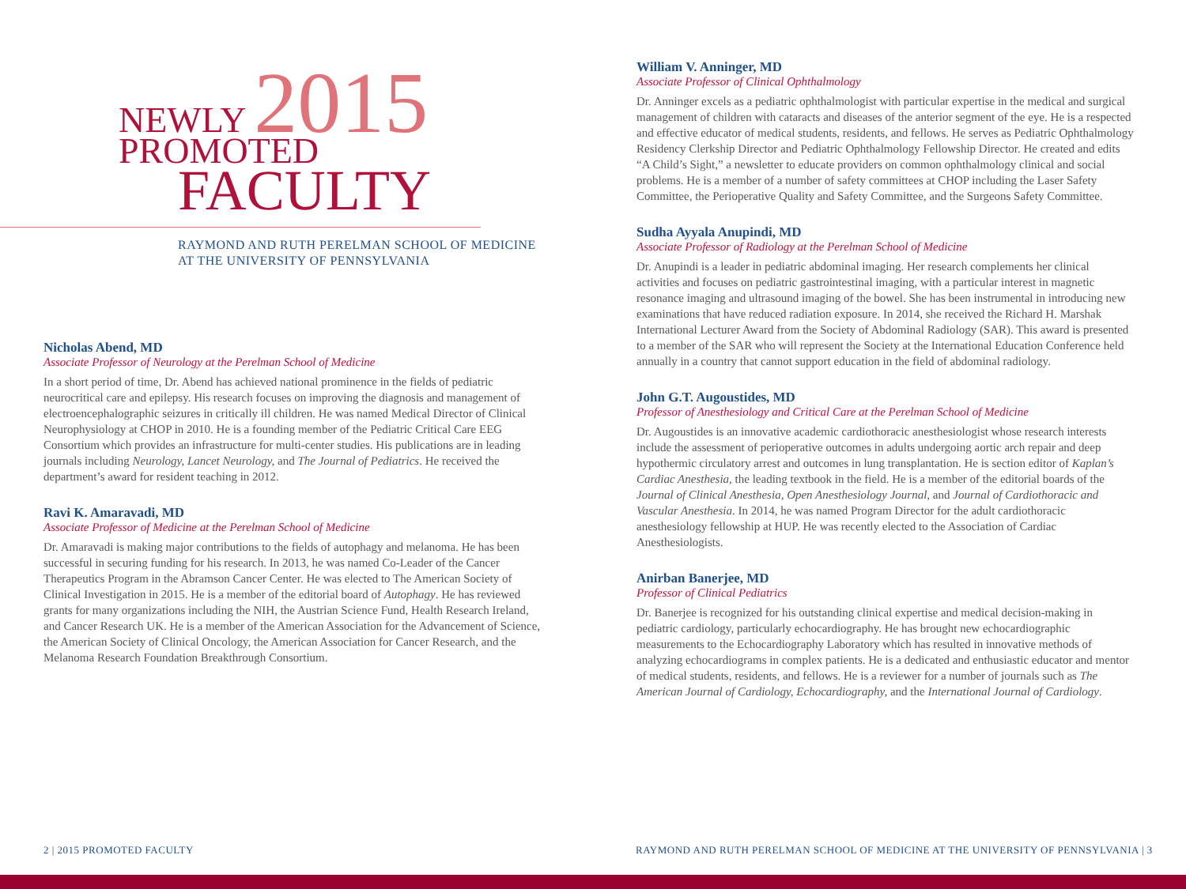NEWLY 2015
PROMOTED
FACULTY
RAYMOND AND RUTH PERELMAN SCHOOL OF MEDICINE
AT THE UNIVERSITY OF PENNSYLVANIA
Nicholas Abend, MD
Associate Professor of Neurology at the Perelman School of Medicine
In a short period of time, Dr. Abend has achieved national prominence in the fields of pediatric neurocritical care and epilepsy. His research focuses on improving the diagnosis and management of electroencephalographic seizures in critically ill children. He was named Medical Director of Clinical Neurophysiology at CHOP in 2010. He is a founding member of the Pediatric Critical Care EEG Consortium which provides an infrastructure for multi-center studies. His publications are in leading journals including Neurology, Lancet Neurology, and The Journal of Pediatrics. He received the department’s award for resident teaching in 2012.
Ravi K. Amaravadi, MD
Associate Professor of Medicine at the Perelman School of Medicine
Dr. Amaravadi is making major contributions to the fields of autophagy and melanoma. He has been successful in securing funding for his research. In 2013, he was named Co-Leader of the Cancer Therapeutics Program in the Abramson Cancer Center. He was elected to The American Society of Clinical Investigation in 2015. He is a member of the editorial board of Autophagy. He has reviewed grants for many organizations including the NIH, the Austrian Science Fund, Health Research Ireland, and Cancer Research UK. He is a member of the American Association for the Advancement of Science, the American Society of Clinical Oncology, the American Association for Cancer Research, and the Melanoma Research Foundation Breakthrough Consortium.
William V. Anninger, MD
Associate Professor of Clinical Ophthalmology
Dr. Anninger excels as a pediatric ophthalmologist with particular expertise in the medical and surgical management of children with cataracts and diseases of the anterior segment of the eye. He is a respected and effective educator of medical students, residents, and fellows. He serves as Pediatric Ophthalmology Residency Clerkship Director and Pediatric Ophthalmology Fellowship Director. He created and edits “A Child’s Sight,” a newsletter to educate providers on common ophthalmology clinical and social problems. He is a member of a number of safety committees at CHOP including the Laser Safety Committee, the Perioperative Quality and Safety Committee, and the Surgeons Safety Committee.
Sudha Ayyala Anupindi, MD
Associate Professor of Radiology at the Perelman School of Medicine
Dr. Anupindi is a leader in pediatric abdominal imaging. Her research complements her clinical activities and focuses on pediatric gastrointestinal imaging, with a particular interest in magnetic resonance imaging and ultrasound imaging of the bowel. She has been instrumental in introducing new examinations that have reduced radiation exposure. In 2014, she received the Richard H. Marshak International Lecturer Award from the Society of Abdominal Radiology (SAR). This award is presented to a member of the SAR who will represent the Society at the International Education Conference held annually in a country that cannot support education in the field of abdominal radiology.
John G.T. Augoustides, MD
Professor of Anesthesiology and Critical Care at the Perelman School of Medicine
Dr. Augoustides is an innovative academic cardiothoracic anesthesiologist whose research interests include the assessment of perioperative outcomes in adults undergoing aortic arch repair and deep hypothermic circulatory arrest and outcomes in lung transplantation. He is section editor of Kaplan’s Cardiac Anesthesia, the leading textbook in the field. He is a member of the editorial boards of the Journal of Clinical Anesthesia, Open Anesthesiology Journal, and Journal of Cardiothoracic and Vascular Anesthesia. In 2014, he was named Program Director for the adult cardiothoracic anesthesiology fellowship at HUP. He was recently elected to the Association of Cardiac Anesthesiologists.
Anirban Banerjee, MD
Professor of Clinical Pediatrics
Dr. Banerjee is recognized for his outstanding clinical expertise and medical decision-making in pediatric cardiology, particularly echocardiography. He has brought new echocardiographic measurements to the Echocardiography Laboratory which has resulted in innovative methods of analyzing echocardiograms in complex patients. He is a dedicated and enthusiastic educator and mentor of medical students, residents, and fellows. He is a reviewer for a number of journals such as The American Journal of Cardiology, Echocardiography, and the International Journal of Cardiology.
2 | 2015 PROMOTED FACULTY
RAYMOND AND RUTH PERELMAN SCHOOL OF MEDICINE AT THE UNIVERSITY OF PENNSYLVANIA | 3